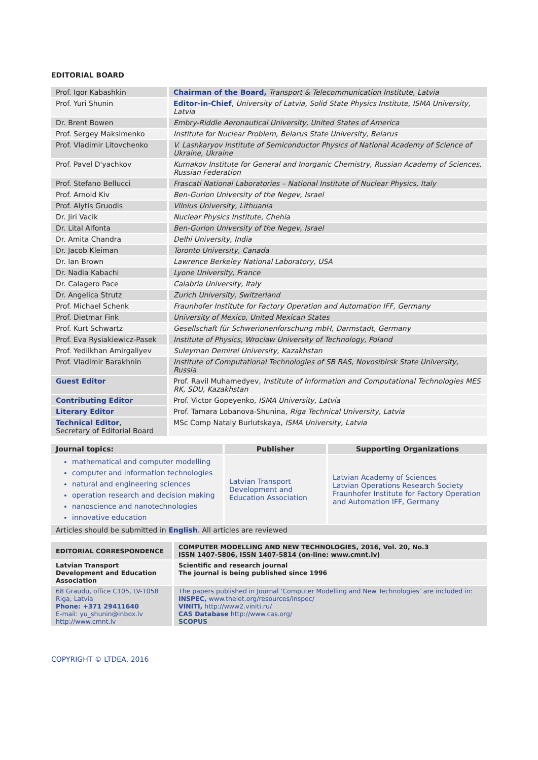EDITORIAL BOARD
| Prof. Igor Kabashkin | Chairman of the Board, Transport & Telecommunication Institute, Latvia |
| Prof. Yuri Shunin | Editor-in-Chief , University of Latvia, Solid State Physics Institute, ISMA University, Latvia |
| Dr. Brent Bowen | Embry-Riddle Aeronautical University, United States of America |
| Prof. Sergey Maksimenko | Institute for Nuclear Problem, Belarus State University, Belarus |
| Prof. Vladimir Litovchenko | V. Lashkaryov Institute of Semiconductor Physics of National Academy of Science of Ukraine, Ukraine |
| Prof. Pavel D'yachkov | Kurnakov Institute for General and Inorganic Chemistry, Russian Academy of Sciences, Russian Federation |
| Prof. Stefano Bellucci | Frascati National Laboratories – National Institute of Nuclear Physics, Italy |
| Prof. Arnold Kiv | Ben-Gurion University of the Negev, Israel |
| Prof. Alytis Gruodis | Vilnius University, Lithuania |
| Dr. Jiri Vacik | Nuclear Physics Institute, Chehia |
| Dr. Lital Alfonta | Ben-Gurion University of the Negev, Israel |
| Dr. Amita Chandra | Delhi University, India |
| Dr. Jacob Kleiman | Toronto University, Canada |
| Dr. Ian Brown | Lawrence Berkeley National Laboratory, USA |
| Dr. Nadia Kabachi | Lyone University, France |
| Dr. Calagero Pace | Calabria University, Italy |
| Dr. Angelica Strutz | Zurich University, Switzerland |
| Prof. Michael Schenk | Fraunhofer Institute for Factory Operation and Automation IFF, Germany |
| Prof. Dietmar Fink | University of Mexico, United Mexican States |
| Prof. Kurt Schwartz | Gesellschaft für Schwerionenforschung mbH, Darmstadt, Germany |
| Prof. Eva Rysiakiewicz-Pasek | Institute of Physics, Wroclaw University of Technology, Poland |
| Prof. Yedilkhan Amirgaliyev | Suleyman Demirel University, Kazakhstan |
| Prof. Vladimir Barakhnin | Institute of Computational Technologies of SB RAS, Novosibirsk State University, Russia |
| Guest Editor | Prof. Ravil Muhamedyev, Institute of Information and Computational Technologies MES RK, SDU, Kazakhstan |
| Contributing Editor | Prof. Victor Gopeyenko, ISMA University, Latvia |
| Literary Editor | Prof. Tamara Lobanova-Shunina, Riga Technical University, Latvia |
| Technical Editor , Secretary of Editorial Board | MSc Comp Nataly Burlutskaya, ISMA University, Latvia |
| Journal topics: | Publisher | Supporting Organizations |
| --- | --- | --- |
| mathematical and computer modelling computer and information technologies natural and engineering sciences operation research and decision making nanoscience and nanotechnologies innovative education | Latvian Transport Development and Education Association | Latvian Academy of Sciences Latvian Operations Research Society Fraunhofer Institute for Factory Operation and Automation IFF, Germany |
| Articles should be submitted in English . All articles are reviewed | | |
| EDITORIAL CORRESPONDENCE | COMPUTER MODELLING AND NEW TECHNOLOGIES, 2016, Vol. 20, No.3 ISSN 1407-5806, ISSN 1407-5814 (on-line: www.cmnt.lv) |
| Latvian Transport Development and Education Association | Scientific and research journal The journal is being published since 1996 |
| 68 Graudu, office C105, LV-1058 Riga, Latvia Phone: +371 29411640 E-mail: yu_shunin@inbox.lv http://www.cmnt.lv | The papers published in Journal ‘Computer Modelling and New Technologies’ are included in: INSPEC, www.theiet.org/resources/inspec/ VINITI, http://www2.viniti.ru/ CAS Database http://www.cas.org/ SCOPUS |
COPYRIGHT © LTDEA, 2016